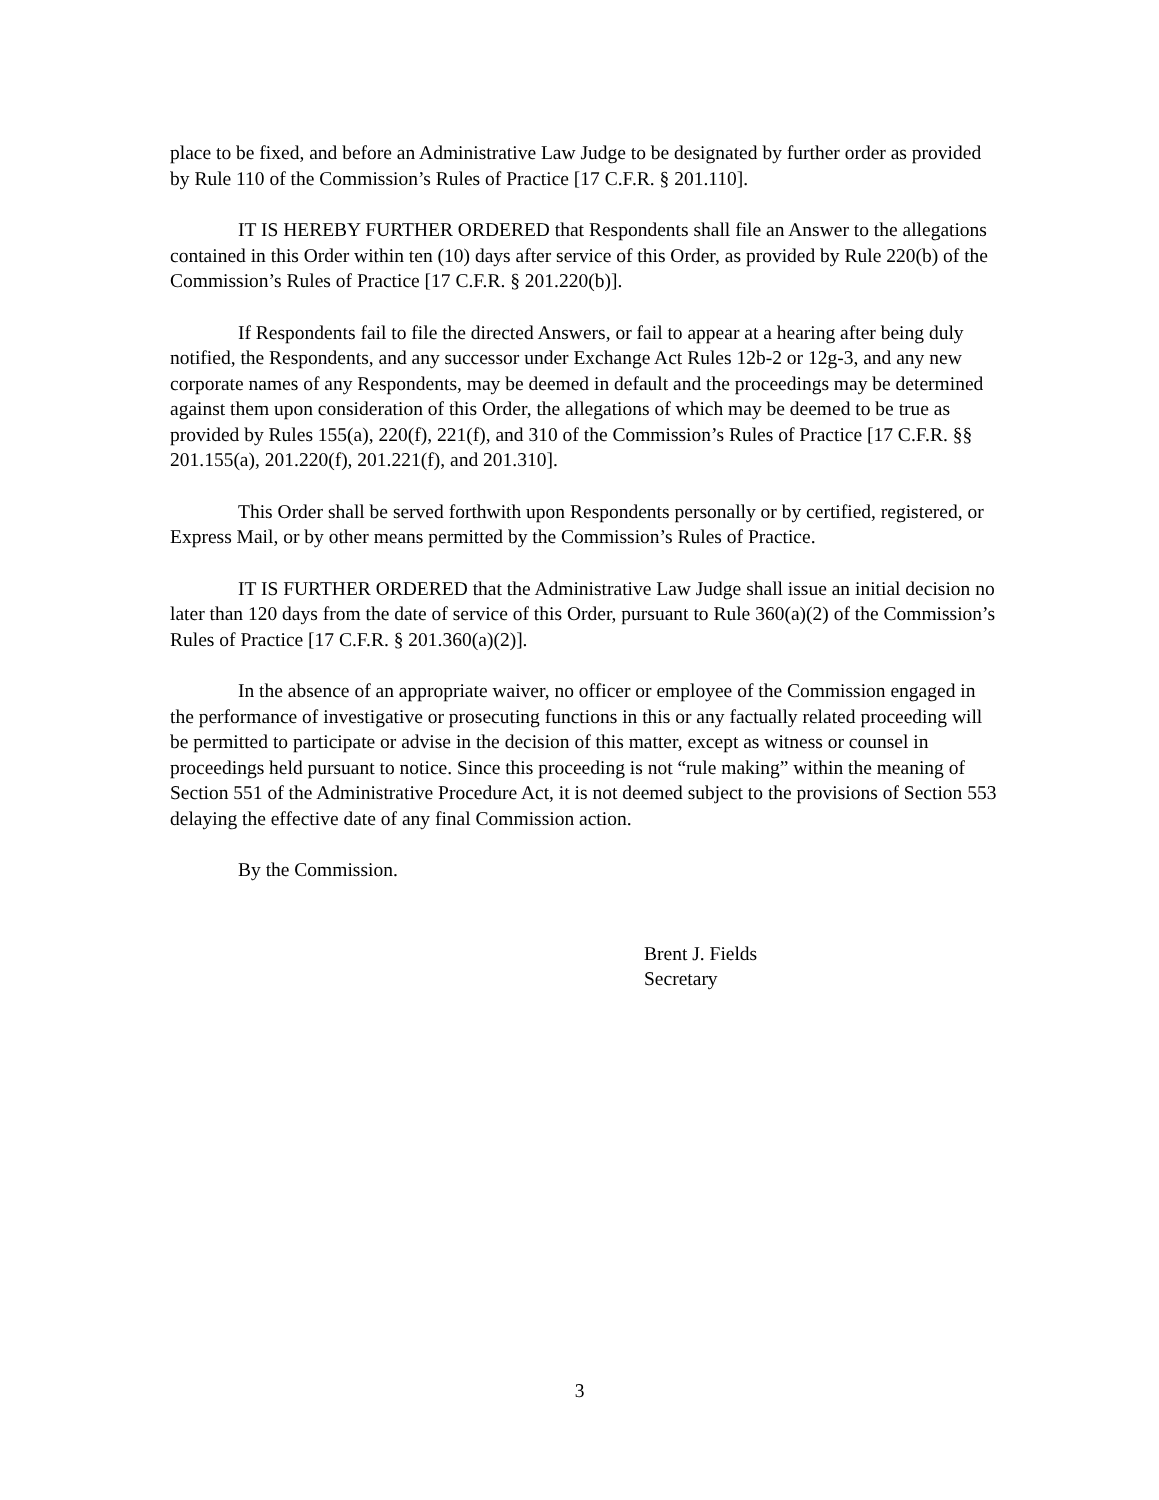place to be fixed, and before an Administrative Law Judge to be designated by further order as provided by Rule 110 of the Commission’s Rules of Practice [17 C.F.R. § 201.110].
IT IS HEREBY FURTHER ORDERED that Respondents shall file an Answer to the allegations contained in this Order within ten (10) days after service of this Order, as provided by Rule 220(b) of the Commission’s Rules of Practice [17 C.F.R. § 201.220(b)].
If Respondents fail to file the directed Answers, or fail to appear at a hearing after being duly notified, the Respondents, and any successor under Exchange Act Rules 12b-2 or 12g-3, and any new corporate names of any Respondents, may be deemed in default and the proceedings may be determined against them upon consideration of this Order, the allegations of which may be deemed to be true as provided by Rules 155(a), 220(f), 221(f), and 310 of the Commission’s Rules of Practice [17 C.F.R. §§ 201.155(a), 201.220(f), 201.221(f), and 201.310].
This Order shall be served forthwith upon Respondents personally or by certified, registered, or Express Mail, or by other means permitted by the Commission’s Rules of Practice.
IT IS FURTHER ORDERED that the Administrative Law Judge shall issue an initial decision no later than 120 days from the date of service of this Order, pursuant to Rule 360(a)(2) of the Commission’s Rules of Practice [17 C.F.R. § 201.360(a)(2)].
In the absence of an appropriate waiver, no officer or employee of the Commission engaged in the performance of investigative or prosecuting functions in this or any factually related proceeding will be permitted to participate or advise in the decision of this matter, except as witness or counsel in proceedings held pursuant to notice. Since this proceeding is not “rule making” within the meaning of Section 551 of the Administrative Procedure Act, it is not deemed subject to the provisions of Section 553 delaying the effective date of any final Commission action.
By the Commission.
Brent J. Fields
Secretary
3